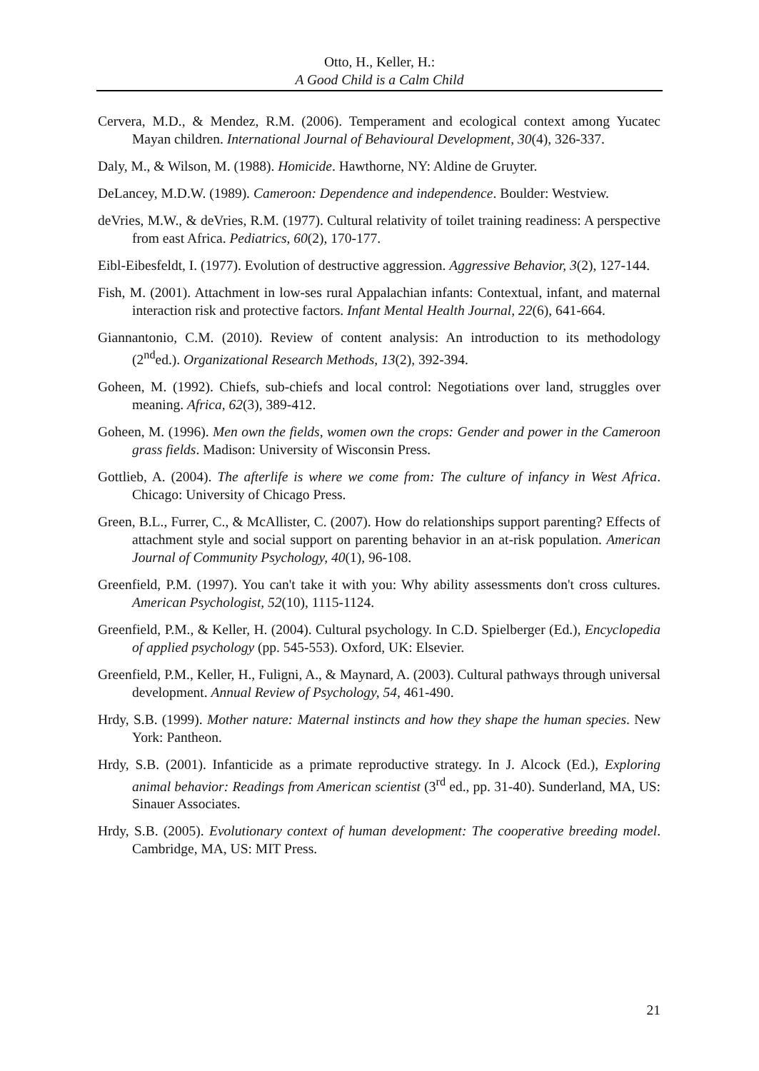Otto, H., Keller, H.:
A Good Child is a Calm Child
Cervera, M.D., & Mendez, R.M. (2006). Temperament and ecological context among Yucatec Mayan children. International Journal of Behavioural Development, 30(4), 326-337.
Daly, M., & Wilson, M. (1988). Homicide. Hawthorne, NY: Aldine de Gruyter.
DeLancey, M.D.W. (1989). Cameroon: Dependence and independence. Boulder: Westview.
deVries, M.W., & deVries, R.M. (1977). Cultural relativity of toilet training readiness: A perspective from east Africa. Pediatrics, 60(2), 170-177.
Eibl-Eibesfeldt, I. (1977). Evolution of destructive aggression. Aggressive Behavior, 3(2), 127-144.
Fish, M. (2001). Attachment in low-ses rural Appalachian infants: Contextual, infant, and maternal interaction risk and protective factors. Infant Mental Health Journal, 22(6), 641-664.
Giannantonio, C.M. (2010). Review of content analysis: An introduction to its methodology (2<sup>nd</sup>ed.). Organizational Research Methods, 13(2), 392-394.
Goheen, M. (1992). Chiefs, sub-chiefs and local control: Negotiations over land, struggles over meaning. Africa, 62(3), 389-412.
Goheen, M. (1996). Men own the fields, women own the crops: Gender and power in the Cameroon grass fields. Madison: University of Wisconsin Press.
Gottlieb, A. (2004). The afterlife is where we come from: The culture of infancy in West Africa. Chicago: University of Chicago Press.
Green, B.L., Furrer, C., & McAllister, C. (2007). How do relationships support parenting? Effects of attachment style and social support on parenting behavior in an at-risk population. American Journal of Community Psychology, 40(1), 96-108.
Greenfield, P.M. (1997). You can't take it with you: Why ability assessments don't cross cultures. American Psychologist, 52(10), 1115-1124.
Greenfield, P.M., & Keller, H. (2004). Cultural psychology. In C.D. Spielberger (Ed.), Encyclopedia of applied psychology (pp. 545-553). Oxford, UK: Elsevier.
Greenfield, P.M., Keller, H., Fuligni, A., & Maynard, A. (2003). Cultural pathways through universal development. Annual Review of Psychology, 54, 461-490.
Hrdy, S.B. (1999). Mother nature: Maternal instincts and how they shape the human species. New York: Pantheon.
Hrdy, S.B. (2001). Infanticide as a primate reproductive strategy. In J. Alcock (Ed.), Exploring animal behavior: Readings from American scientist (3<sup>rd</sup> ed., pp. 31-40). Sunderland, MA, US: Sinauer Associates.
Hrdy, S.B. (2005). Evolutionary context of human development: The cooperative breeding model. Cambridge, MA, US: MIT Press.
21